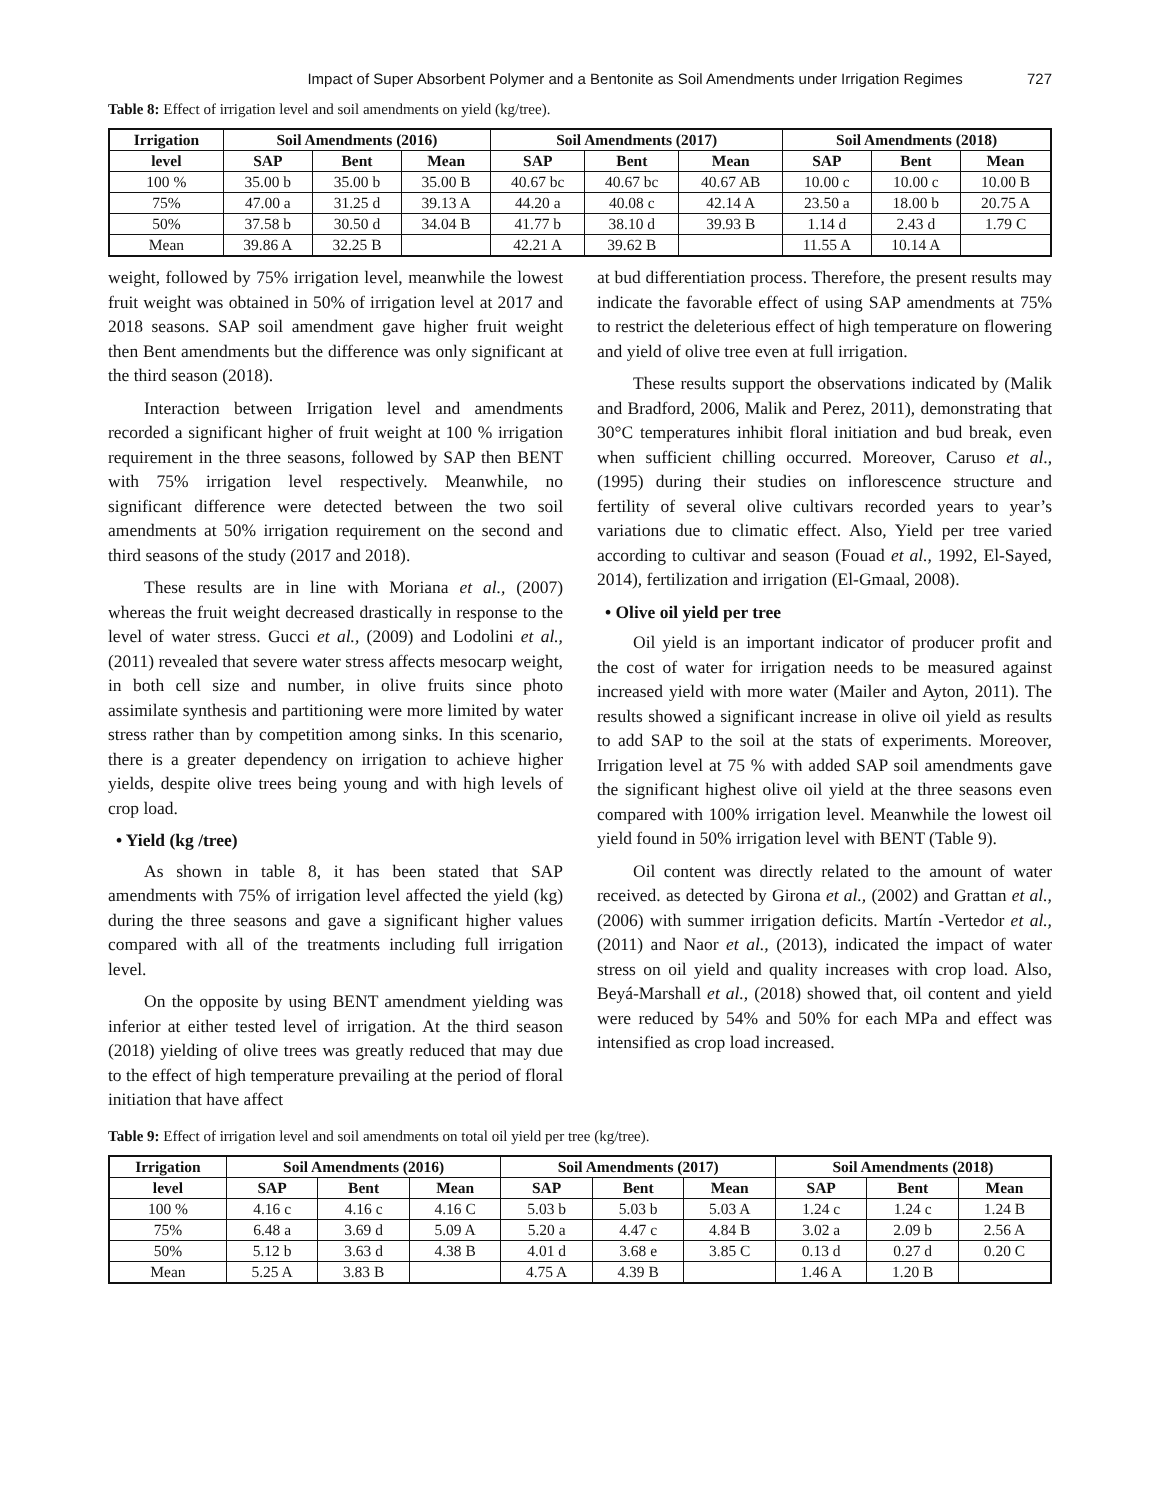Impact of Super Absorbent Polymer and a Bentonite as Soil Amendments under Irrigation Regimes 727
Table 8: Effect of irrigation level and soil amendments on yield (kg/tree).
| Irrigation | Soil Amendments (2016) | | | Soil Amendments (2017) | | | Soil Amendments (2018) | | |
| --- | --- | --- | --- | --- | --- | --- | --- | --- | --- |
| level | SAP | Bent | Mean | SAP | Bent | Mean | SAP | Bent | Mean |
| 100 % | 35.00 b | 35.00 b | 35.00 B | 40.67 bc | 40.67 bc | 40.67 AB | 10.00 c | 10.00 c | 10.00 B |
| 75% | 47.00 a | 31.25 d | 39.13 A | 44.20 a | 40.08 c | 42.14 A | 23.50 a | 18.00 b | 20.75 A |
| 50% | 37.58 b | 30.50 d | 34.04 B | 41.77 b | 38.10 d | 39.93 B | 1.14 d | 2.43 d | 1.79 C |
| Mean | 39.86 A | 32.25 B | | 42.21 A | 39.62 B | | 11.55 A | 10.14 A | |
weight, followed by 75% irrigation level, meanwhile the lowest fruit weight was obtained in 50% of irrigation level at 2017 and 2018 seasons. SAP soil amendment gave higher fruit weight then Bent amendments but the difference was only significant at the third season (2018).
Interaction between Irrigation level and amendments recorded a significant higher of fruit weight at 100 % irrigation requirement in the three seasons, followed by SAP then BENT with 75% irrigation level respectively. Meanwhile, no significant difference were detected between the two soil amendments at 50% irrigation requirement on the second and third seasons of the study (2017 and 2018).
These results are in line with Moriana et al., (2007) whereas the fruit weight decreased drastically in response to the level of water stress. Gucci et al., (2009) and Lodolini et al., (2011) revealed that severe water stress affects mesocarp weight, in both cell size and number, in olive fruits since photo assimilate synthesis and partitioning were more limited by water stress rather than by competition among sinks. In this scenario, there is a greater dependency on irrigation to achieve higher yields, despite olive trees being young and with high levels of crop load.
• Yield (kg /tree)
As shown in table 8, it has been stated that SAP amendments with 75% of irrigation level affected the yield (kg) during the three seasons and gave a significant higher values compared with all of the treatments including full irrigation level.
On the opposite by using BENT amendment yielding was inferior at either tested level of irrigation. At the third season (2018) yielding of olive trees was greatly reduced that may due to the effect of high temperature prevailing at the period of floral initiation that have affect
at bud differentiation process. Therefore, the present results may indicate the favorable effect of using SAP amendments at 75% to restrict the deleterious effect of high temperature on flowering and yield of olive tree even at full irrigation.
These results support the observations indicated by (Malik and Bradford, 2006, Malik and Perez, 2011), demonstrating that 30°C temperatures inhibit floral initiation and bud break, even when sufficient chilling occurred. Moreover, Caruso et al., (1995) during their studies on inflorescence structure and fertility of several olive cultivars recorded years to year’s variations due to climatic effect. Also, Yield per tree varied according to cultivar and season (Fouad et al., 1992, El-Sayed, 2014), fertilization and irrigation (El-Gmaal, 2008).
• Olive oil yield per tree
Oil yield is an important indicator of producer profit and the cost of water for irrigation needs to be measured against increased yield with more water (Mailer and Ayton, 2011). The results showed a significant increase in olive oil yield as results to add SAP to the soil at the stats of experiments. Moreover, Irrigation level at 75 % with added SAP soil amendments gave the significant highest olive oil yield at the three seasons even compared with 100% irrigation level. Meanwhile the lowest oil yield found in 50% irrigation level with BENT (Table 9).
Oil content was directly related to the amount of water received. as detected by Girona et al., (2002) and Grattan et al., (2006) with summer irrigation deficits. Martín -Vertedor et al., (2011) and Naor et al., (2013), indicated the impact of water stress on oil yield and quality increases with crop load. Also, Beyá-Marshall et al., (2018) showed that, oil content and yield were reduced by 54% and 50% for each MPa and effect was intensified as crop load increased.
Table 9: Effect of irrigation level and soil amendments on total oil yield per tree (kg/tree).
| Irrigation | Soil Amendments (2016) | | | Soil Amendments (2017) | | | Soil Amendments (2018) | | |
| --- | --- | --- | --- | --- | --- | --- | --- | --- | --- |
| level | SAP | Bent | Mean | SAP | Bent | Mean | SAP | Bent | Mean |
| 100 % | 4.16 c | 4.16 c | 4.16 C | 5.03 b | 5.03 b | 5.03 A | 1.24 c | 1.24 c | 1.24 B |
| 75% | 6.48 a | 3.69 d | 5.09 A | 5.20 a | 4.47 c | 4.84 B | 3.02 a | 2.09 b | 2.56 A |
| 50% | 5.12 b | 3.63 d | 4.38 B | 4.01 d | 3.68 e | 3.85 C | 0.13 d | 0.27 d | 0.20 C |
| Mean | 5.25 A | 3.83 B | | 4.75 A | 4.39 B | | 1.46 A | 1.20 B | |